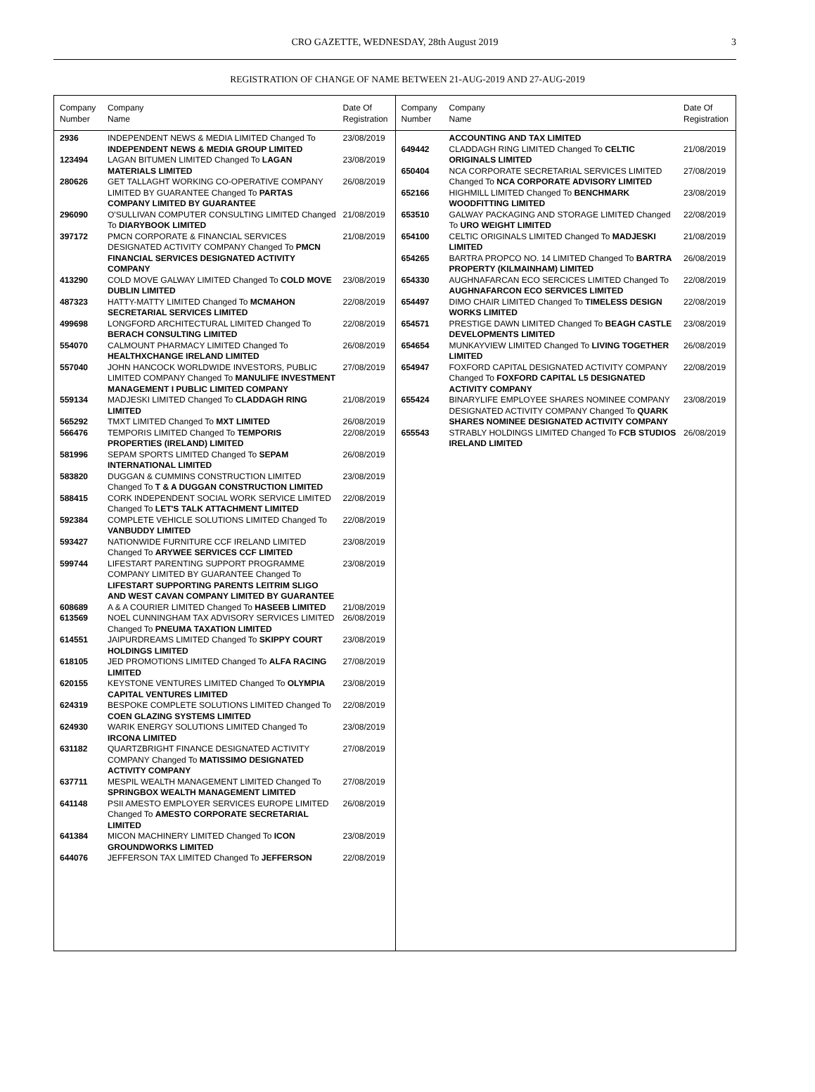CRO GAZETTE, WEDNESDAY, 28th August 2019 3
REGISTRATION OF CHANGE OF NAME BETWEEN 21-AUG-2019 AND 27-AUG-2019
| Company Number | Company Name | Date Of Registration |
| --- | --- | --- |
| 2936 | INDEPENDENT NEWS & MEDIA LIMITED Changed To INDEPENDENT NEWS & MEDIA GROUP LIMITED | 23/08/2019 |
| 123494 | LAGAN BITUMEN LIMITED Changed To LAGAN MATERIALS LIMITED | 23/08/2019 |
| 280626 | GET TALLAGHT WORKING CO-OPERATIVE COMPANY LIMITED BY GUARANTEE Changed To PARTAS COMPANY LIMITED BY GUARANTEE | 26/08/2019 |
| 296090 | O'SULLIVAN COMPUTER CONSULTING LIMITED Changed To DIARYBOOK LIMITED | 21/08/2019 |
| 397172 | PMCN CORPORATE & FINANCIAL SERVICES DESIGNATED ACTIVITY COMPANY Changed To PMCN FINANCIAL SERVICES DESIGNATED ACTIVITY COMPANY | 21/08/2019 |
| 413290 | COLD MOVE GALWAY LIMITED Changed To COLD MOVE DUBLIN LIMITED | 23/08/2019 |
| 487323 | HATTY-MATTY LIMITED Changed To MCMAHON SECRETARIAL SERVICES LIMITED | 22/08/2019 |
| 499698 | LONGFORD ARCHITECTURAL LIMITED Changed To BERACH CONSULTING LIMITED | 22/08/2019 |
| 554070 | CALMOUNT PHARMACY LIMITED Changed To HEALTHXCHANGE IRELAND LIMITED | 26/08/2019 |
| 557040 | JOHN HANCOCK WORLDWIDE INVESTORS, PUBLIC LIMITED COMPANY Changed To MANULIFE INVESTMENT MANAGEMENT I PUBLIC LIMITED COMPANY | 27/08/2019 |
| 559134 | MADJESKI LIMITED Changed To CLADDAGH RING LIMITED | 21/08/2019 |
| 565292 | TMXT LIMITED Changed To MXT LIMITED | 26/08/2019 |
| 566476 | TEMPORIS LIMITED Changed To TEMPORIS PROPERTIES (IRELAND) LIMITED | 22/08/2019 |
| 581996 | SEPAM SPORTS LIMITED Changed To SEPAM INTERNATIONAL LIMITED | 26/08/2019 |
| 583820 | DUGGAN & CUMMINS CONSTRUCTION LIMITED Changed To T & A DUGGAN CONSTRUCTION LIMITED | 23/08/2019 |
| 588415 | CORK INDEPENDENT SOCIAL WORK SERVICE LIMITED Changed To LET'S TALK ATTACHMENT LIMITED | 22/08/2019 |
| 592384 | COMPLETE VEHICLE SOLUTIONS LIMITED Changed To VANBUDDY LIMITED | 22/08/2019 |
| 593427 | NATIONWIDE FURNITURE CCF IRELAND LIMITED Changed To ARYWEE SERVICES CCF LIMITED | 23/08/2019 |
| 599744 | LIFESTART PARENTING SUPPORT PROGRAMME COMPANY LIMITED BY GUARANTEE Changed To LIFESTART SUPPORTING PARENTS LEITRIM SLIGO AND WEST CAVAN COMPANY LIMITED BY GUARANTEE | 23/08/2019 |
| 608689 | A & A COURIER LIMITED Changed To HASEEB LIMITED | 21/08/2019 |
| 613569 | NOEL CUNNINGHAM TAX ADVISORY SERVICES LIMITED Changed To PNEUMA TAXATION LIMITED | 26/08/2019 |
| 614551 | JAIPURDREAMS LIMITED Changed To SKIPPY COURT HOLDINGS LIMITED | 23/08/2019 |
| 618105 | JED PROMOTIONS LIMITED Changed To ALFA RACING LIMITED | 27/08/2019 |
| 620155 | KEYSTONE VENTURES LIMITED Changed To OLYMPIA CAPITAL VENTURES LIMITED | 23/08/2019 |
| 624319 | BESPOKE COMPLETE SOLUTIONS LIMITED Changed To COEN GLAZING SYSTEMS LIMITED | 22/08/2019 |
| 624930 | WARIK ENERGY SOLUTIONS LIMITED Changed To IRCONA LIMITED | 23/08/2019 |
| 631182 | QUARTZBRIGHT FINANCE DESIGNATED ACTIVITY COMPANY Changed To MATISSIMO DESIGNATED ACTIVITY COMPANY | 27/08/2019 |
| 637711 | MESPIL WEALTH MANAGEMENT LIMITED Changed To SPRINGBOX WEALTH MANAGEMENT LIMITED | 27/08/2019 |
| 641148 | PSII AMESTO EMPLOYER SERVICES EUROPE LIMITED Changed To AMESTO CORPORATE SECRETARIAL LIMITED | 26/08/2019 |
| 641384 | MICON MACHINERY LIMITED Changed To ICON GROUNDWORKS LIMITED | 23/08/2019 |
| 644076 | JEFFERSON TAX LIMITED Changed To JEFFERSON | 22/08/2019 |
| Company Number | Company Name | Date Of Registration |
| --- | --- | --- |
| | ACCOUNTING AND TAX LIMITED | |
| 649442 | CLADDAGH RING LIMITED Changed To CELTIC ORIGINALS LIMITED | 21/08/2019 |
| 650404 | NCA CORPORATE SECRETARIAL SERVICES LIMITED Changed To NCA CORPORATE ADVISORY LIMITED | 27/08/2019 |
| 652166 | HIGHMILL LIMITED Changed To BENCHMARK WOODFITTING LIMITED | 23/08/2019 |
| 653510 | GALWAY PACKAGING AND STORAGE LIMITED Changed To URO WEIGHT LIMITED | 22/08/2019 |
| 654100 | CELTIC ORIGINALS LIMITED Changed To MADJESKI LIMITED | 21/08/2019 |
| 654265 | BARTRA PROPCO NO. 14 LIMITED Changed To BARTRA PROPERTY (KILMAINHAM) LIMITED | 26/08/2019 |
| 654330 | AUGHNAFARCAN ECO SERCICES LIMITED Changed To AUGHNAFARCON ECO SERVICES LIMITED | 22/08/2019 |
| 654497 | DIMO CHAIR LIMITED Changed To TIMELESS DESIGN WORKS LIMITED | 22/08/2019 |
| 654571 | PRESTIGE DAWN LIMITED Changed To BEAGH CASTLE DEVELOPMENTS LIMITED | 23/08/2019 |
| 654654 | MUNKAYVIEW LIMITED Changed To LIVING TOGETHER LIMITED | 26/08/2019 |
| 654947 | FOXFORD CAPITAL DESIGNATED ACTIVITY COMPANY Changed To FOXFORD CAPITAL L5 DESIGNATED ACTIVITY COMPANY | 22/08/2019 |
| 655424 | BINARYLIFE EMPLOYEE SHARES NOMINEE COMPANY DESIGNATED ACTIVITY COMPANY Changed To QUARK SHARES NOMINEE DESIGNATED ACTIVITY COMPANY | 23/08/2019 |
| 655543 | STRABLY HOLDINGS LIMITED Changed To FCB STUDIOS IRELAND LIMITED | 26/08/2019 |